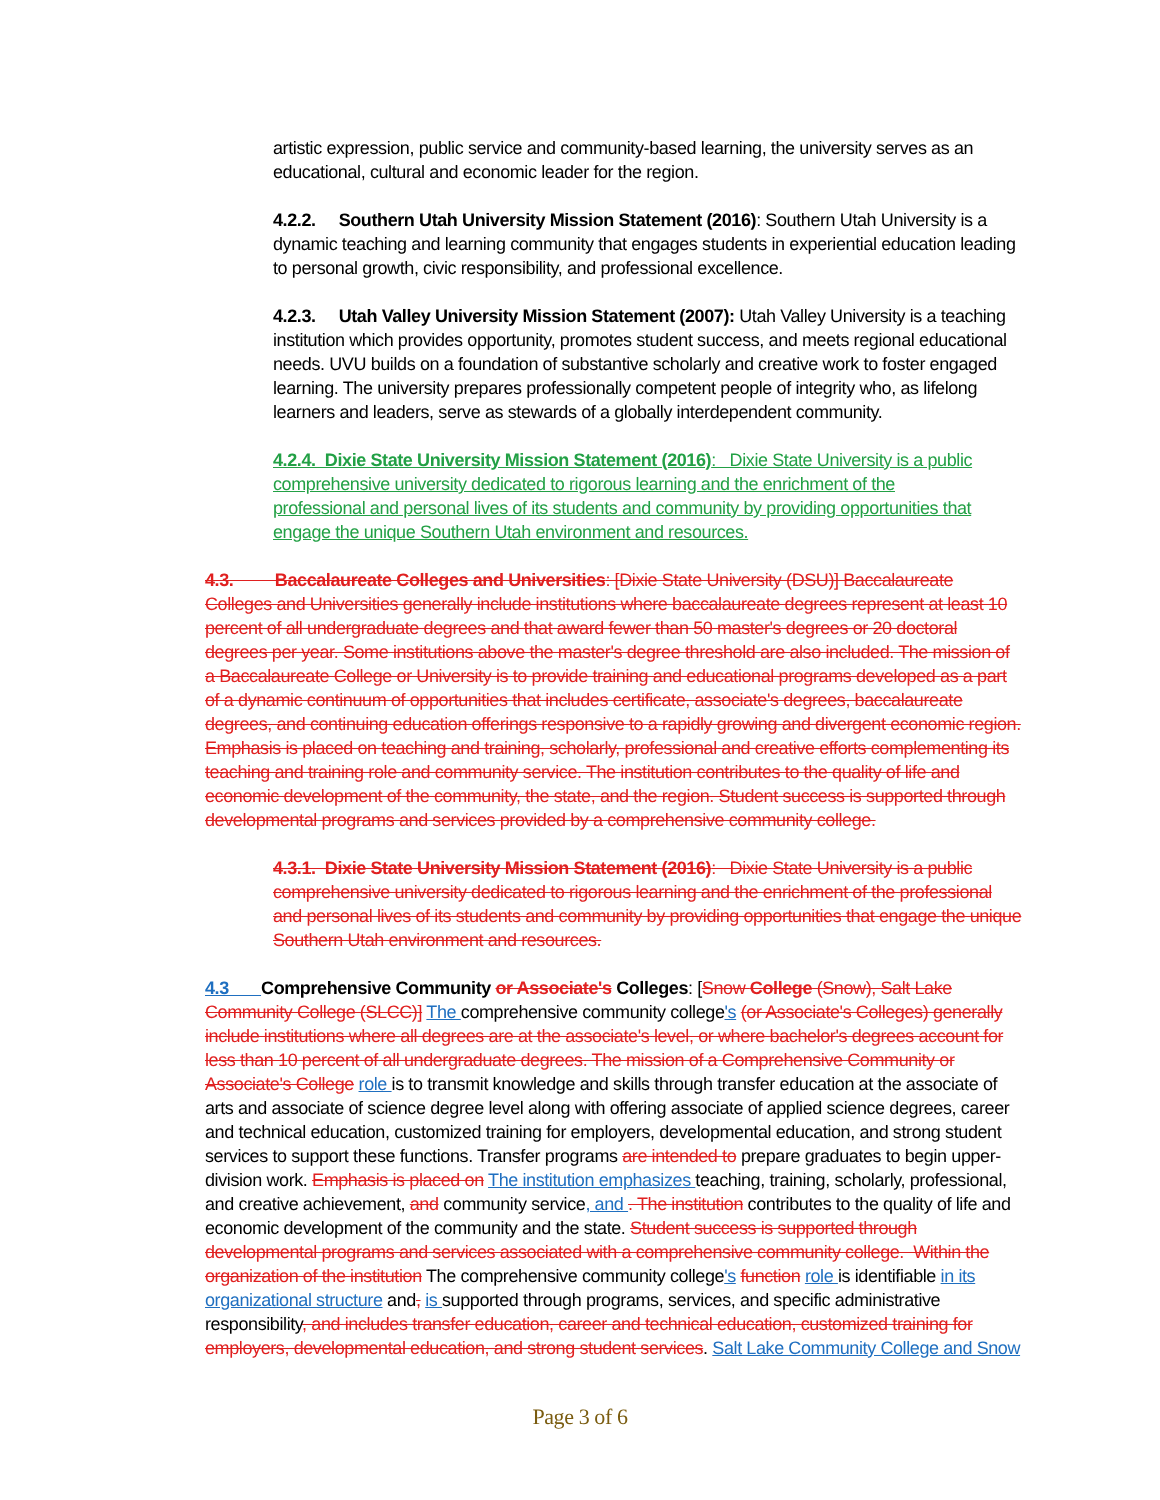artistic expression, public service and community-based learning, the university serves as an educational, cultural and economic leader for the region.
4.2.2. Southern Utah University Mission Statement (2016): Southern Utah University is a dynamic teaching and learning community that engages students in experiential education leading to personal growth, civic responsibility, and professional excellence.
4.2.3. Utah Valley University Mission Statement (2007): Utah Valley University is a teaching institution which provides opportunity, promotes student success, and meets regional educational needs. UVU builds on a foundation of substantive scholarly and creative work to foster engaged learning. The university prepares professionally competent people of integrity who, as lifelong learners and leaders, serve as stewards of a globally interdependent community.
4.2.4. Dixie State University Mission Statement (2016): Dixie State University is a public comprehensive university dedicated to rigorous learning and the enrichment of the professional and personal lives of its students and community by providing opportunities that engage the unique Southern Utah environment and resources.
4.3. Baccalaureate Colleges and Universities: [Dixie State University (DSU)] Baccalaureate Colleges and Universities generally include institutions where baccalaureate degrees represent at least 10 percent of all undergraduate degrees and that award fewer than 50 master's degrees or 20 doctoral degrees per year. Some institutions above the master's degree threshold are also included. The mission of a Baccalaureate College or University is to provide training and educational programs developed as a part of a dynamic continuum of opportunities that includes certificate, associate's degrees, baccalaureate degrees, and continuing education offerings responsive to a rapidly growing and divergent economic region. Emphasis is placed on teaching and training, scholarly, professional and creative efforts complementing its teaching and training role and community service. The institution contributes to the quality of life and economic development of the community, the state, and the region. Student success is supported through developmental programs and services provided by a comprehensive community college.
4.3.1. Dixie State University Mission Statement (2016): Dixie State University is a public comprehensive university dedicated to rigorous learning and the enrichment of the professional and personal lives of its students and community by providing opportunities that engage the unique Southern Utah environment and resources.
4.3 Comprehensive Community or Associate's Colleges: [Snow College (Snow), Salt Lake Community College (SLCC)] The comprehensive community college's (or Associate's Colleges) generally include institutions where all degrees are at the associate's level, or where bachelor's degrees account for less than 10 percent of all undergraduate degrees. The mission of a Comprehensive Community or Associate's College role is to transmit knowledge and skills through transfer education at the associate of arts and associate of science degree level along with offering associate of applied science degrees, career and technical education, customized training for employers, developmental education, and strong student services to support these functions. Transfer programs are intended to prepare graduates to begin upper-division work. Emphasis is placed on The institution emphasizes teaching, training, scholarly, professional, and creative achievement, and community service, and . The institution contributes to the quality of life and economic development of the community and the state. Student success is supported through developmental programs and services associated with a comprehensive community college. Within the organization of the institution The comprehensive community college's function role is identifiable in its organizational structure and, is supported through programs, services, and specific administrative responsibility, and includes transfer education, career and technical education, customized training for employers, developmental education, and strong student services. Salt Lake Community College and Snow
Page 3 of 6